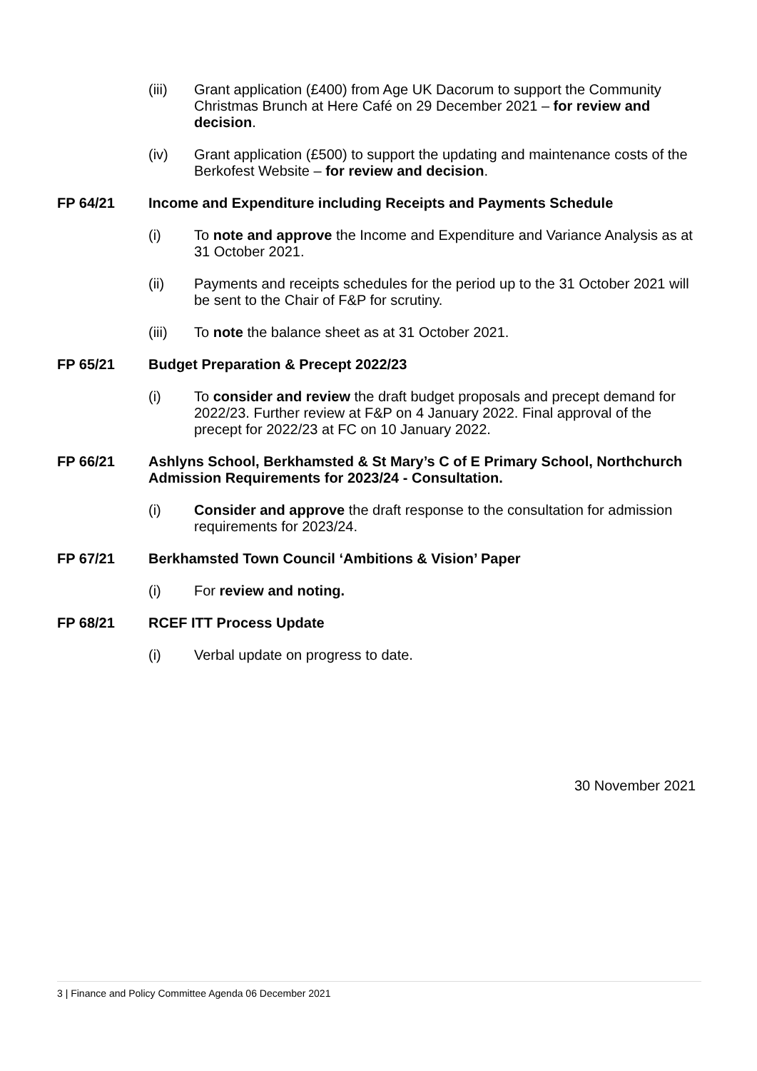(iii) Grant application (£400) from Age UK Dacorum to support the Community Christmas Brunch at Here Café on 29 December 2021 – for review and decision.
(iv) Grant application (£500) to support the updating and maintenance costs of the Berkofest Website – for review and decision.
FP 64/21 Income and Expenditure including Receipts and Payments Schedule
(i) To note and approve the Income and Expenditure and Variance Analysis as at 31 October 2021.
(ii) Payments and receipts schedules for the period up to the 31 October 2021 will be sent to the Chair of F&P for scrutiny.
(iii) To note the balance sheet as at 31 October 2021.
FP 65/21 Budget Preparation & Precept 2022/23
(i) To consider and review the draft budget proposals and precept demand for 2022/23. Further review at F&P on 4 January 2022. Final approval of the precept for 2022/23 at FC on 10 January 2022.
FP 66/21 Ashlyns School, Berkhamsted & St Mary’s C of E Primary School, Northchurch Admission Requirements for 2023/24 - Consultation.
(i) Consider and approve the draft response to the consultation for admission requirements for 2023/24.
FP 67/21 Berkhamsted Town Council ‘Ambitions & Vision’ Paper
(i) For review and noting.
FP 68/21 RCEF ITT Process Update
(i) Verbal update on progress to date.
30 November 2021
3 | Finance and Policy Committee Agenda 06 December 2021